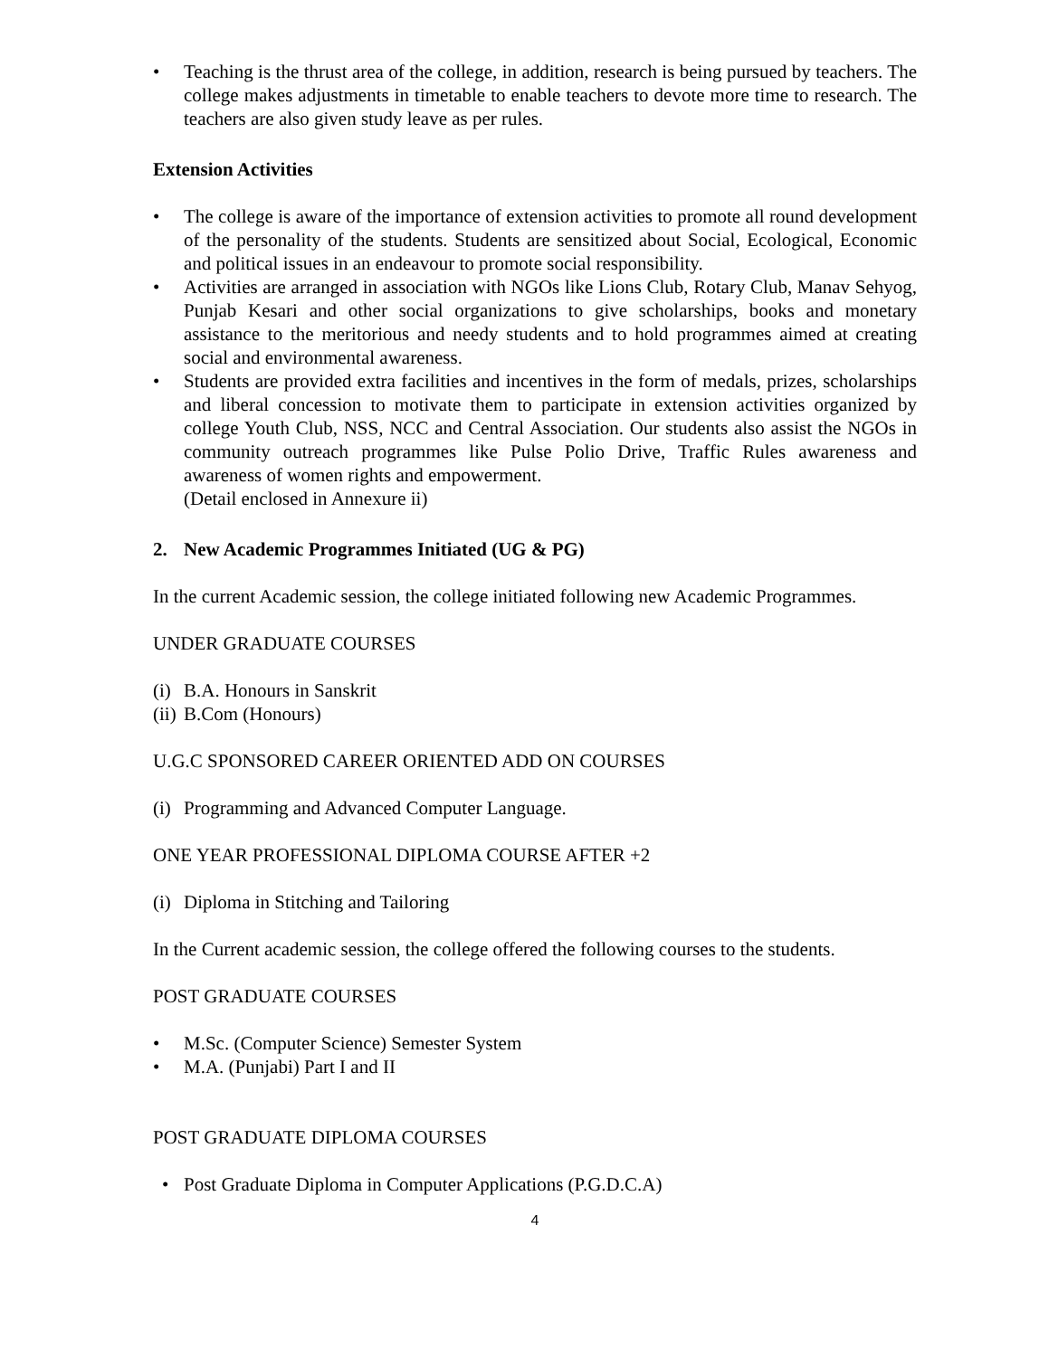• Teaching is the thrust area of the college, in addition, research is being pursued by teachers. The college makes adjustments in timetable to enable teachers to devote more time to research. The teachers are also given study leave as per rules.
Extension Activities
• The college is aware of the importance of extension activities to promote all round development of the personality of the students. Students are sensitized about Social, Ecological, Economic and political issues in an endeavour to promote social responsibility.
• Activities are arranged in association with NGOs like Lions Club, Rotary Club, Manav Sehyog, Punjab Kesari and other social organizations to give scholarships, books and monetary assistance to the meritorious and needy students and to hold programmes aimed at creating social and environmental awareness.
• Students are provided extra facilities and incentives in the form of medals, prizes, scholarships and liberal concession to motivate them to participate in extension activities organized by college Youth Club, NSS, NCC and Central Association. Our students also assist the NGOs in community outreach programmes like Pulse Polio Drive, Traffic Rules awareness and awareness of women rights and empowerment.
(Detail enclosed in Annexure ii)
2. New Academic Programmes Initiated (UG & PG)
In the current Academic session, the college initiated following new Academic Programmes.
UNDER GRADUATE COURSES
(i) B.A. Honours in Sanskrit
(ii) B.Com (Honours)
U.G.C SPONSORED CAREER ORIENTED ADD ON COURSES
(i) Programming and Advanced Computer Language.
ONE YEAR PROFESSIONAL DIPLOMA COURSE AFTER +2
(i) Diploma in Stitching and Tailoring
In the Current academic session, the college offered the following courses to the students.
POST GRADUATE COURSES
• M.Sc. (Computer Science) Semester System
• M.A. (Punjabi) Part I and II
POST GRADUATE DIPLOMA COURSES
• Post Graduate Diploma in Computer Applications (P.G.D.C.A)
4